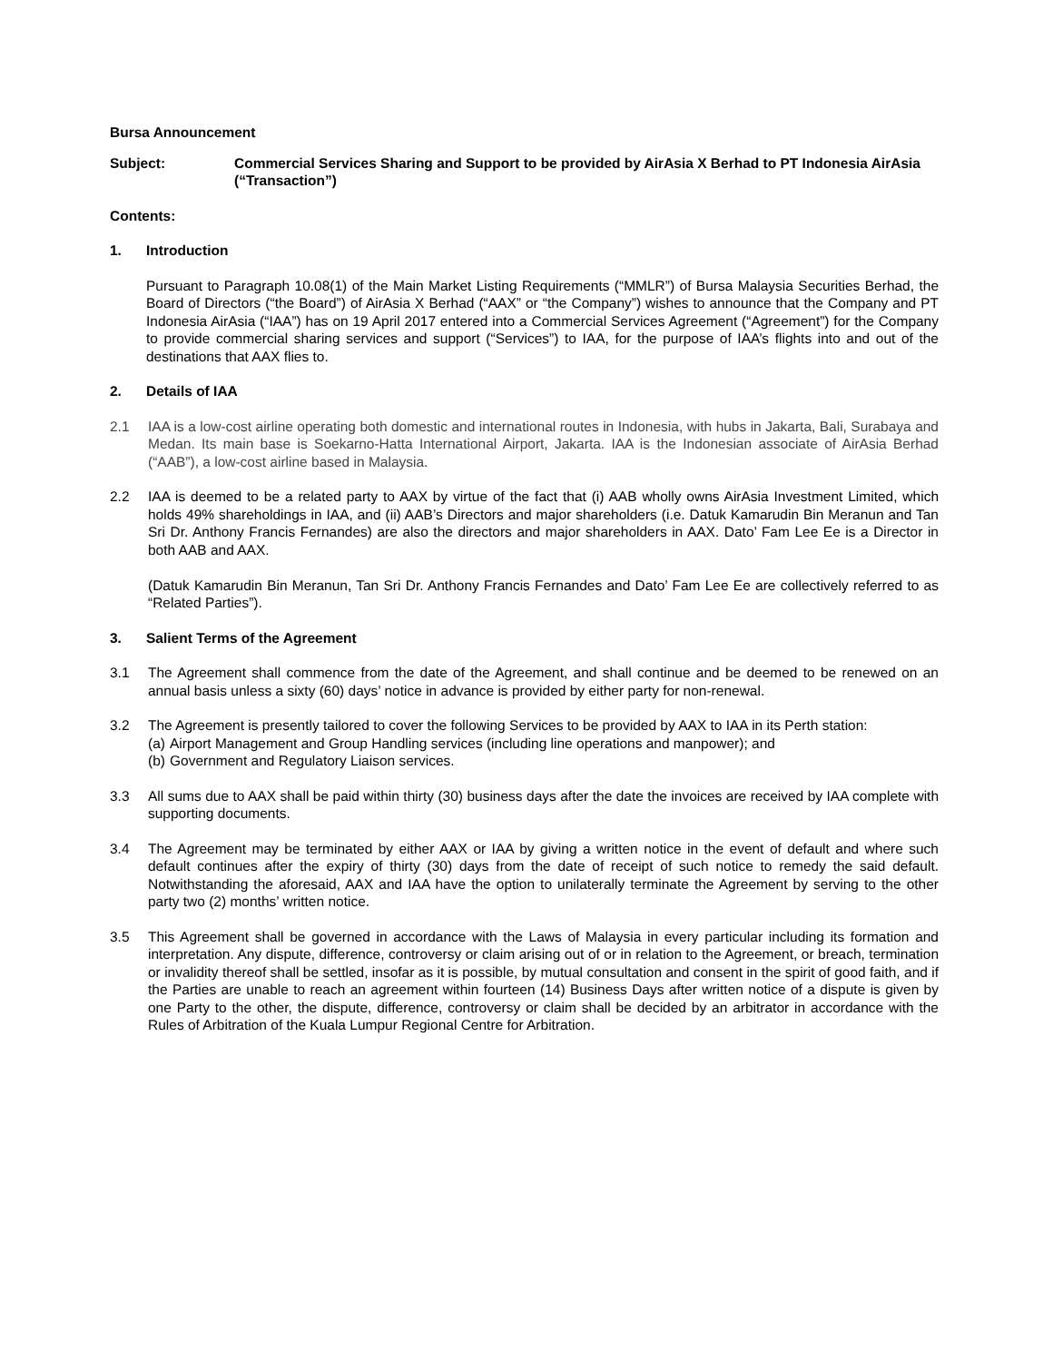Bursa Announcement
Subject: Commercial Services Sharing and Support to be provided by AirAsia X Berhad to PT Indonesia AirAsia (“Transaction”)
Contents:
1. Introduction
Pursuant to Paragraph 10.08(1) of the Main Market Listing Requirements (“MMLR”) of Bursa Malaysia Securities Berhad, the Board of Directors (“the Board”) of AirAsia X Berhad (“AAX” or “the Company”) wishes to announce that the Company and PT Indonesia AirAsia (“IAA”) has on 19 April 2017 entered into a Commercial Services Agreement (“Agreement”) for the Company to provide commercial sharing services and support (“Services”) to IAA, for the purpose of IAA’s flights into and out of the destinations that AAX flies to.
2. Details of IAA
2.1 IAA is a low-cost airline operating both domestic and international routes in Indonesia, with hubs in Jakarta, Bali, Surabaya and Medan. Its main base is Soekarno-Hatta International Airport, Jakarta. IAA is the Indonesian associate of AirAsia Berhad (“AAB”), a low-cost airline based in Malaysia.
2.2 IAA is deemed to be a related party to AAX by virtue of the fact that (i) AAB wholly owns AirAsia Investment Limited, which holds 49% shareholdings in IAA, and (ii) AAB’s Directors and major shareholders (i.e. Datuk Kamarudin Bin Meranun and Tan Sri Dr. Anthony Francis Fernandes) are also the directors and major shareholders in AAX. Dato’ Fam Lee Ee is a Director in both AAB and AAX.
(Datuk Kamarudin Bin Meranun, Tan Sri Dr. Anthony Francis Fernandes and Dato’ Fam Lee Ee are collectively referred to as “Related Parties”).
3. Salient Terms of the Agreement
3.1 The Agreement shall commence from the date of the Agreement, and shall continue and be deemed to be renewed on an annual basis unless a sixty (60) days’ notice in advance is provided by either party for non-renewal.
3.2 The Agreement is presently tailored to cover the following Services to be provided by AAX to IAA in its Perth station:
(a) Airport Management and Group Handling services (including line operations and manpower); and
(b) Government and Regulatory Liaison services.
3.3 All sums due to AAX shall be paid within thirty (30) business days after the date the invoices are received by IAA complete with supporting documents.
3.4 The Agreement may be terminated by either AAX or IAA by giving a written notice in the event of default and where such default continues after the expiry of thirty (30) days from the date of receipt of such notice to remedy the said default. Notwithstanding the aforesaid, AAX and IAA have the option to unilaterally terminate the Agreement by serving to the other party two (2) months’ written notice.
3.5 This Agreement shall be governed in accordance with the Laws of Malaysia in every particular including its formation and interpretation. Any dispute, difference, controversy or claim arising out of or in relation to the Agreement, or breach, termination or invalidity thereof shall be settled, insofar as it is possible, by mutual consultation and consent in the spirit of good faith, and if the Parties are unable to reach an agreement within fourteen (14) Business Days after written notice of a dispute is given by one Party to the other, the dispute, difference, controversy or claim shall be decided by an arbitrator in accordance with the Rules of Arbitration of the Kuala Lumpur Regional Centre for Arbitration.